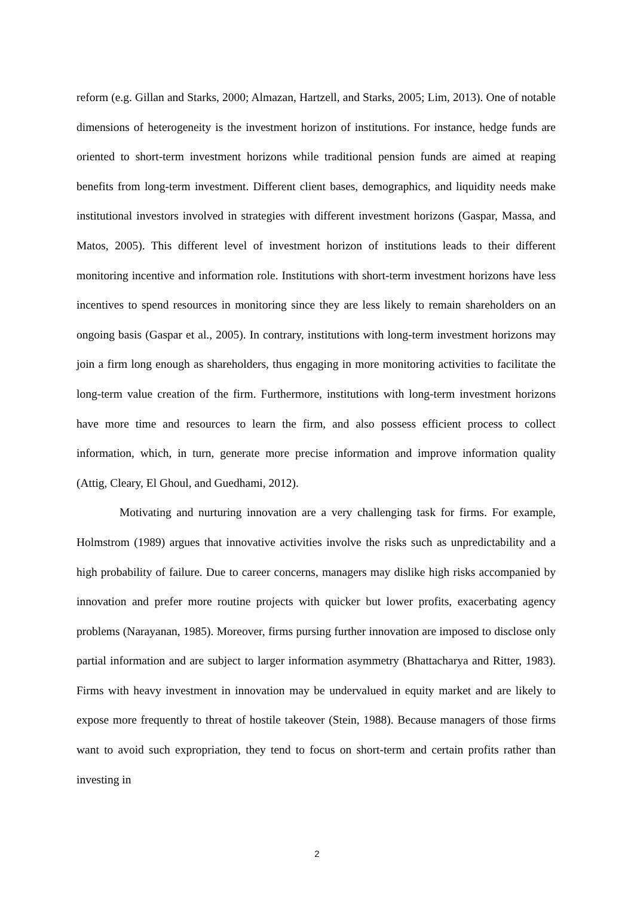reform (e.g. Gillan and Starks, 2000; Almazan, Hartzell, and Starks, 2005; Lim, 2013). One of notable dimensions of heterogeneity is the investment horizon of institutions. For instance, hedge funds are oriented to short-term investment horizons while traditional pension funds are aimed at reaping benefits from long-term investment. Different client bases, demographics, and liquidity needs make institutional investors involved in strategies with different investment horizons (Gaspar, Massa, and Matos, 2005). This different level of investment horizon of institutions leads to their different monitoring incentive and information role. Institutions with short-term investment horizons have less incentives to spend resources in monitoring since they are less likely to remain shareholders on an ongoing basis (Gaspar et al., 2005). In contrary, institutions with long-term investment horizons may join a firm long enough as shareholders, thus engaging in more monitoring activities to facilitate the long-term value creation of the firm. Furthermore, institutions with long-term investment horizons have more time and resources to learn the firm, and also possess efficient process to collect information, which, in turn, generate more precise information and improve information quality (Attig, Cleary, El Ghoul, and Guedhami, 2012).
Motivating and nurturing innovation are a very challenging task for firms. For example, Holmstrom (1989) argues that innovative activities involve the risks such as unpredictability and a high probability of failure. Due to career concerns, managers may dislike high risks accompanied by innovation and prefer more routine projects with quicker but lower profits, exacerbating agency problems (Narayanan, 1985). Moreover, firms pursing further innovation are imposed to disclose only partial information and are subject to larger information asymmetry (Bhattacharya and Ritter, 1983). Firms with heavy investment in innovation may be undervalued in equity market and are likely to expose more frequently to threat of hostile takeover (Stein, 1988). Because managers of those firms want to avoid such expropriation, they tend to focus on short-term and certain profits rather than investing in
2